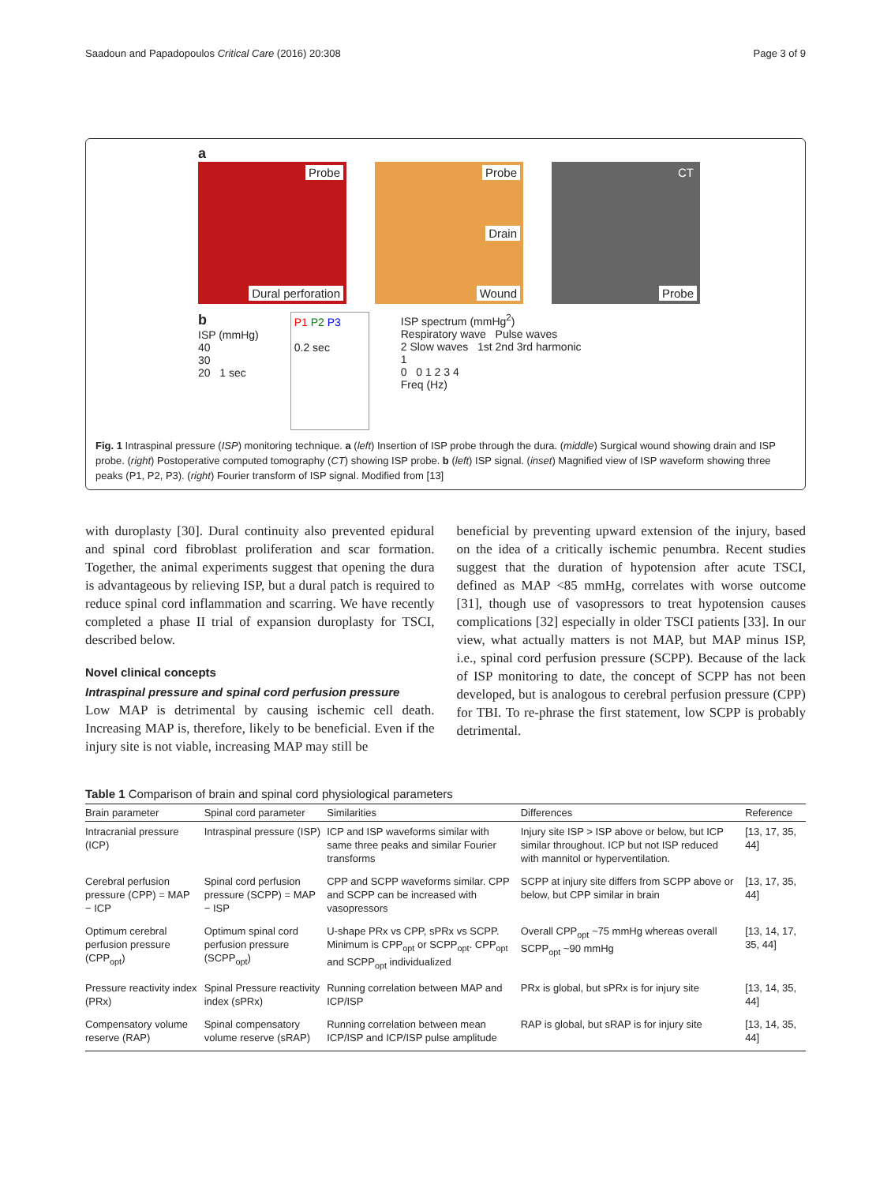Saadoun and Papadopoulos Critical Care (2016) 20:308
Page 3 of 9
a
Probe
Dural perforation
Probe
Drain
Wound
CT
Probe
b
ISP (mmHg)
40
30
20 1 sec
P1 P2 P3
0.2 sec
ISP spectrum (mmHg<sup>2</sup>)
Respiratory wave Pulse waves
2 Slow waves 1st 2nd 3rd harmonic
1
0 0 1 2 3 4
Freq (Hz)
Fig. 1 Intraspinal pressure (ISP) monitoring technique. a (left) Insertion of ISP probe through the dura. (middle) Surgical wound showing drain and ISP probe. (right) Postoperative computed tomography (CT) showing ISP probe. b (left) ISP signal. (inset) Magnified view of ISP waveform showing three peaks (P1, P2, P3). (right) Fourier transform of ISP signal. Modified from [13]
with duroplasty [30]. Dural continuity also prevented epidural and spinal cord fibroblast proliferation and scar formation. Together, the animal experiments suggest that opening the dura is advantageous by relieving ISP, but a dural patch is required to reduce spinal cord inflammation and scarring. We have recently completed a phase II trial of expansion duroplasty for TSCI, described below.
Novel clinical concepts
Intraspinal pressure and spinal cord perfusion pressure
Low MAP is detrimental by causing ischemic cell death. Increasing MAP is, therefore, likely to be beneficial. Even if the injury site is not viable, increasing MAP may still be
beneficial by preventing upward extension of the injury, based on the idea of a critically ischemic penumbra. Recent studies suggest that the duration of hypotension after acute TSCI, defined as MAP <85 mmHg, correlates with worse outcome [31], though use of vasopressors to treat hypotension causes complications [32] especially in older TSCI patients [33]. In our view, what actually matters is not MAP, but MAP minus ISP, i.e., spinal cord perfusion pressure (SCPP). Because of the lack of ISP monitoring to date, the concept of SCPP has not been developed, but is analogous to cerebral perfusion pressure (CPP) for TBI. To re-phrase the first statement, low SCPP is probably detrimental.
Table 1 Comparison of brain and spinal cord physiological parameters
| Brain parameter | Spinal cord parameter | Similarities | Differences | Reference |
| --- | --- | --- | --- | --- |
| Intracranial pressure (ICP) | Intraspinal pressure (ISP) | ICP and ISP waveforms similar with same three peaks and similar Fourier transforms | Injury site ISP > ISP above or below, but ICP similar throughout. ICP but not ISP reduced with mannitol or hyperventilation. | [13, 17, 35, 44] |
| Cerebral perfusion pressure (CPP) = MAP − ICP | Spinal cord perfusion pressure (SCPP) = MAP − ISP | CPP and SCPP waveforms similar. CPP and SCPP can be increased with vasopressors | SCPP at injury site differs from SCPP above or below, but CPP similar in brain | [13, 17, 35, 44] |
| Optimum cerebral perfusion pressure (CPP<sub>opt</sub>) | Optimum spinal cord perfusion pressure (SCPP<sub>opt</sub>) | U-shape PRx vs CPP, sPRx vs SCPP. Minimum is CPP<sub>opt</sub> or SCPP<sub>opt</sub>. CPP<sub>opt</sub> and SCPP<sub>opt</sub> individualized | Overall CPP<sub>opt</sub> ~75 mmHg whereas overall SCPP<sub>opt</sub> ~90 mmHg | [13, 14, 17, 35, 44] |
| Pressure reactivity index (PRx) | Spinal Pressure reactivity index (sPRx) | Running correlation between MAP and ICP/ISP | PRx is global, but sPRx is for injury site | [13, 14, 35, 44] |
| Compensatory volume reserve (RAP) | Spinal compensatory volume reserve (sRAP) | Running correlation between mean ICP/ISP and ICP/ISP pulse amplitude | RAP is global, but sRAP is for injury site | [13, 14, 35, 44] |